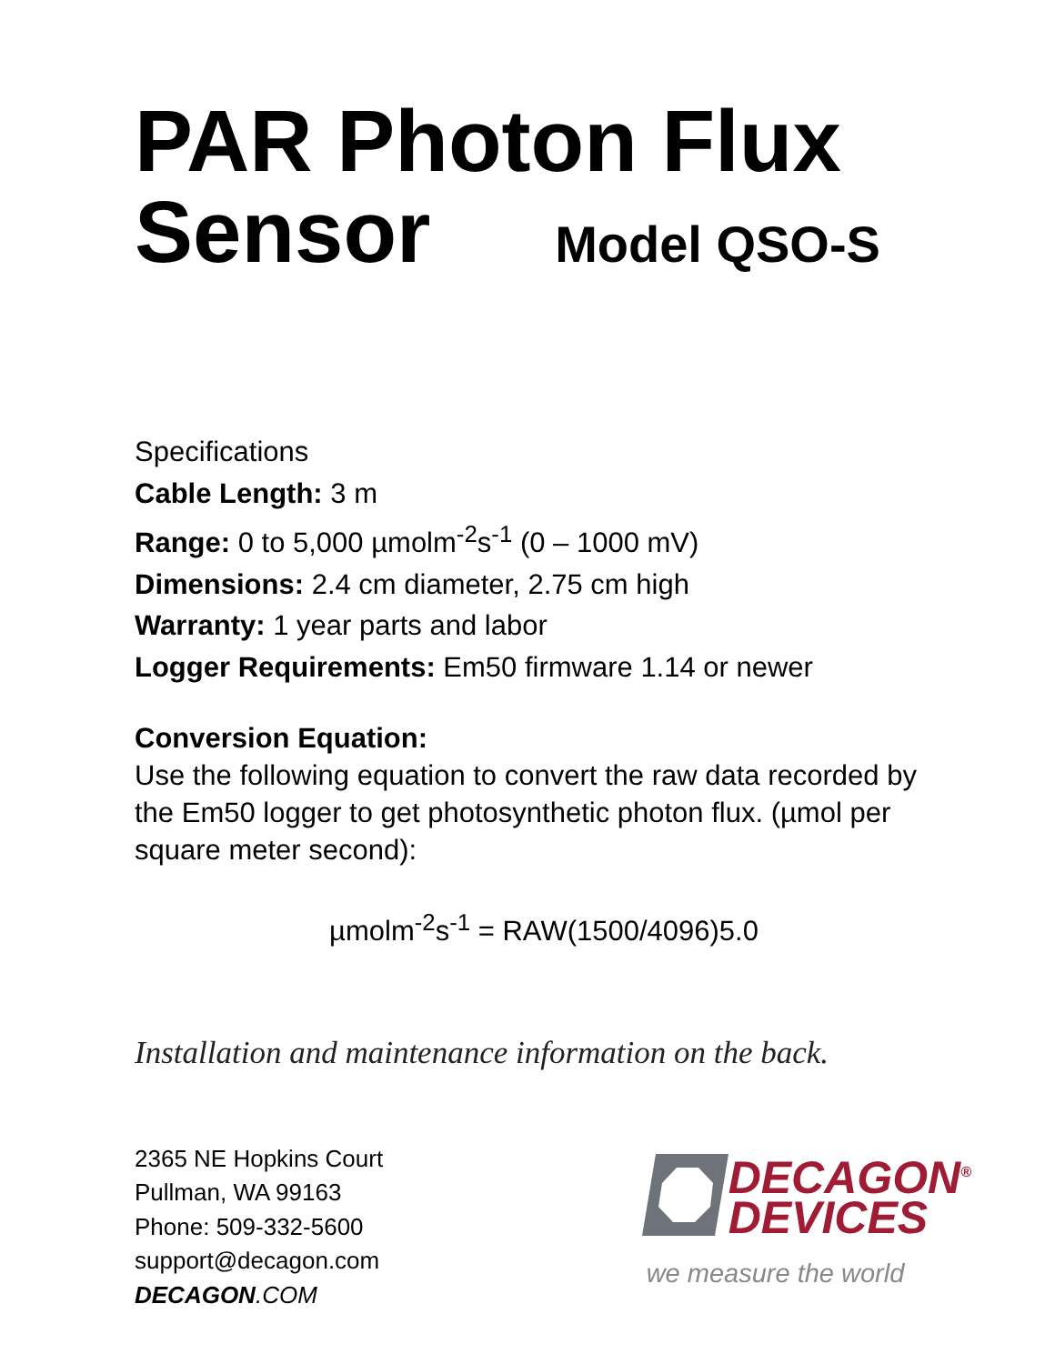PAR Photon Flux
Sensor Model QSO-S
Specifications
Cable Length: 3 m
Range: 0 to 5,000 µmolm<sup>-2</sup>s<sup>-1</sup> (0 – 1000 mV)
Dimensions: 2.4 cm diameter, 2.75 cm high
Warranty: 1 year parts and labor
Logger Requirements: Em50 firmware 1.14 or newer
Conversion Equation:
Use the following equation to convert the raw data recorded by the Em50 logger to get photosynthetic photon flux. (µmol per square meter second):
µmolm<sup>-2</sup>s<sup>-1</sup> = RAW(1500/4096)5.0
Installation and maintenance information on the back.
2365 NE Hopkins Court
Pullman, WA 99163
Phone: 509-332-5600
support@decagon.com
DECAGON.COM
DECAGON<sup>®</sup>
DEVICES
we measure the world